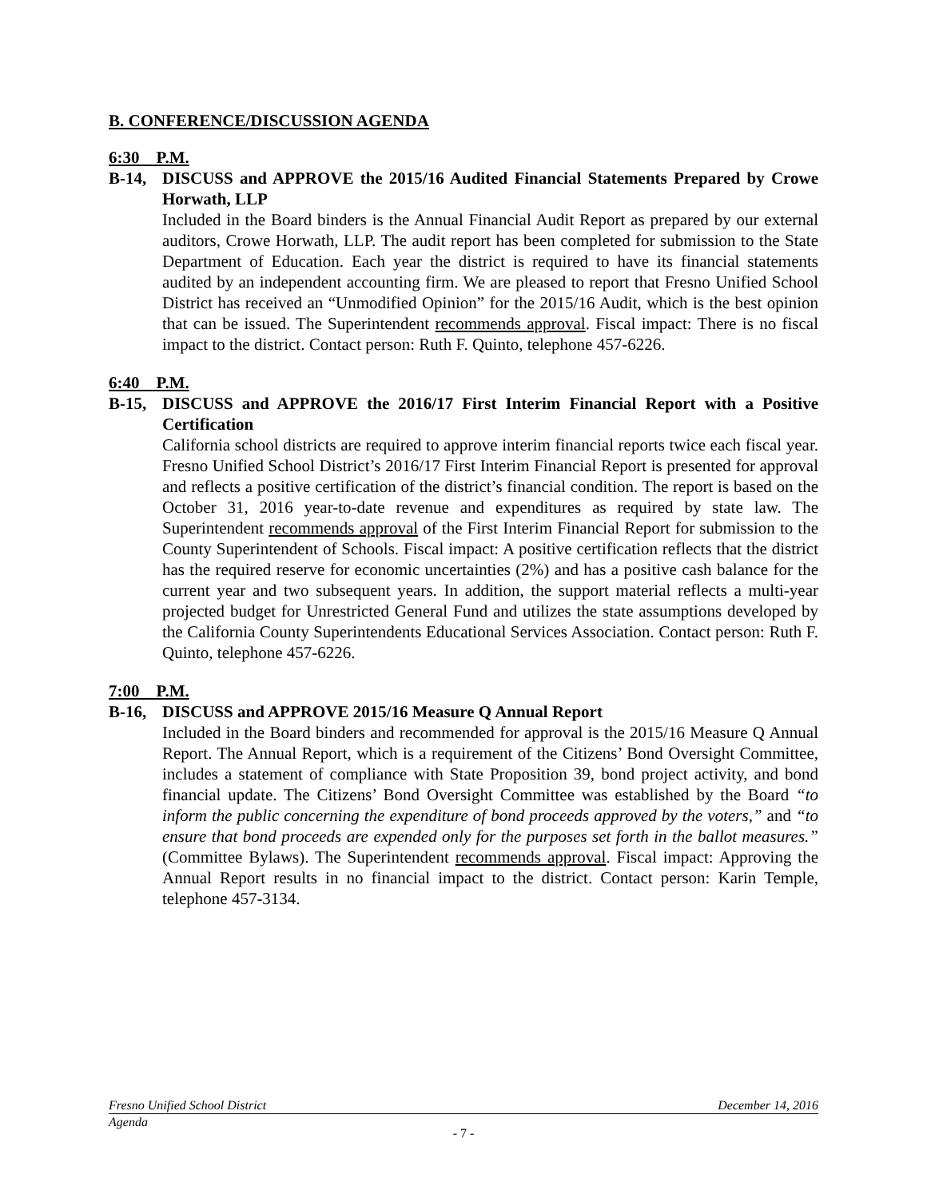B. CONFERENCE/DISCUSSION AGENDA
6:30 P.M.
B-14, DISCUSS and APPROVE the 2015/16 Audited Financial Statements Prepared by Crowe Horwath, LLP
Included in the Board binders is the Annual Financial Audit Report as prepared by our external auditors, Crowe Horwath, LLP. The audit report has been completed for submission to the State Department of Education. Each year the district is required to have its financial statements audited by an independent accounting firm. We are pleased to report that Fresno Unified School District has received an “Unmodified Opinion” for the 2015/16 Audit, which is the best opinion that can be issued. The Superintendent recommends approval. Fiscal impact: There is no fiscal impact to the district. Contact person: Ruth F. Quinto, telephone 457-6226.
6:40 P.M.
B-15, DISCUSS and APPROVE the 2016/17 First Interim Financial Report with a Positive Certification
California school districts are required to approve interim financial reports twice each fiscal year. Fresno Unified School District’s 2016/17 First Interim Financial Report is presented for approval and reflects a positive certification of the district’s financial condition. The report is based on the October 31, 2016 year-to-date revenue and expenditures as required by state law. The Superintendent recommends approval of the First Interim Financial Report for submission to the County Superintendent of Schools. Fiscal impact: A positive certification reflects that the district has the required reserve for economic uncertainties (2%) and has a positive cash balance for the current year and two subsequent years. In addition, the support material reflects a multi-year projected budget for Unrestricted General Fund and utilizes the state assumptions developed by the California County Superintendents Educational Services Association. Contact person: Ruth F. Quinto, telephone 457-6226.
7:00 P.M.
B-16, DISCUSS and APPROVE 2015/16 Measure Q Annual Report
Included in the Board binders and recommended for approval is the 2015/16 Measure Q Annual Report. The Annual Report, which is a requirement of the Citizens’ Bond Oversight Committee, includes a statement of compliance with State Proposition 39, bond project activity, and bond financial update. The Citizens’ Bond Oversight Committee was established by the Board “to inform the public concerning the expenditure of bond proceeds approved by the voters,” and “to ensure that bond proceeds are expended only for the purposes set forth in the ballot measures.” (Committee Bylaws). The Superintendent recommends approval. Fiscal impact: Approving the Annual Report results in no financial impact to the district. Contact person: Karin Temple, telephone 457-3134.
Fresno Unified School District December 14, 2016
Agenda
- 7 -